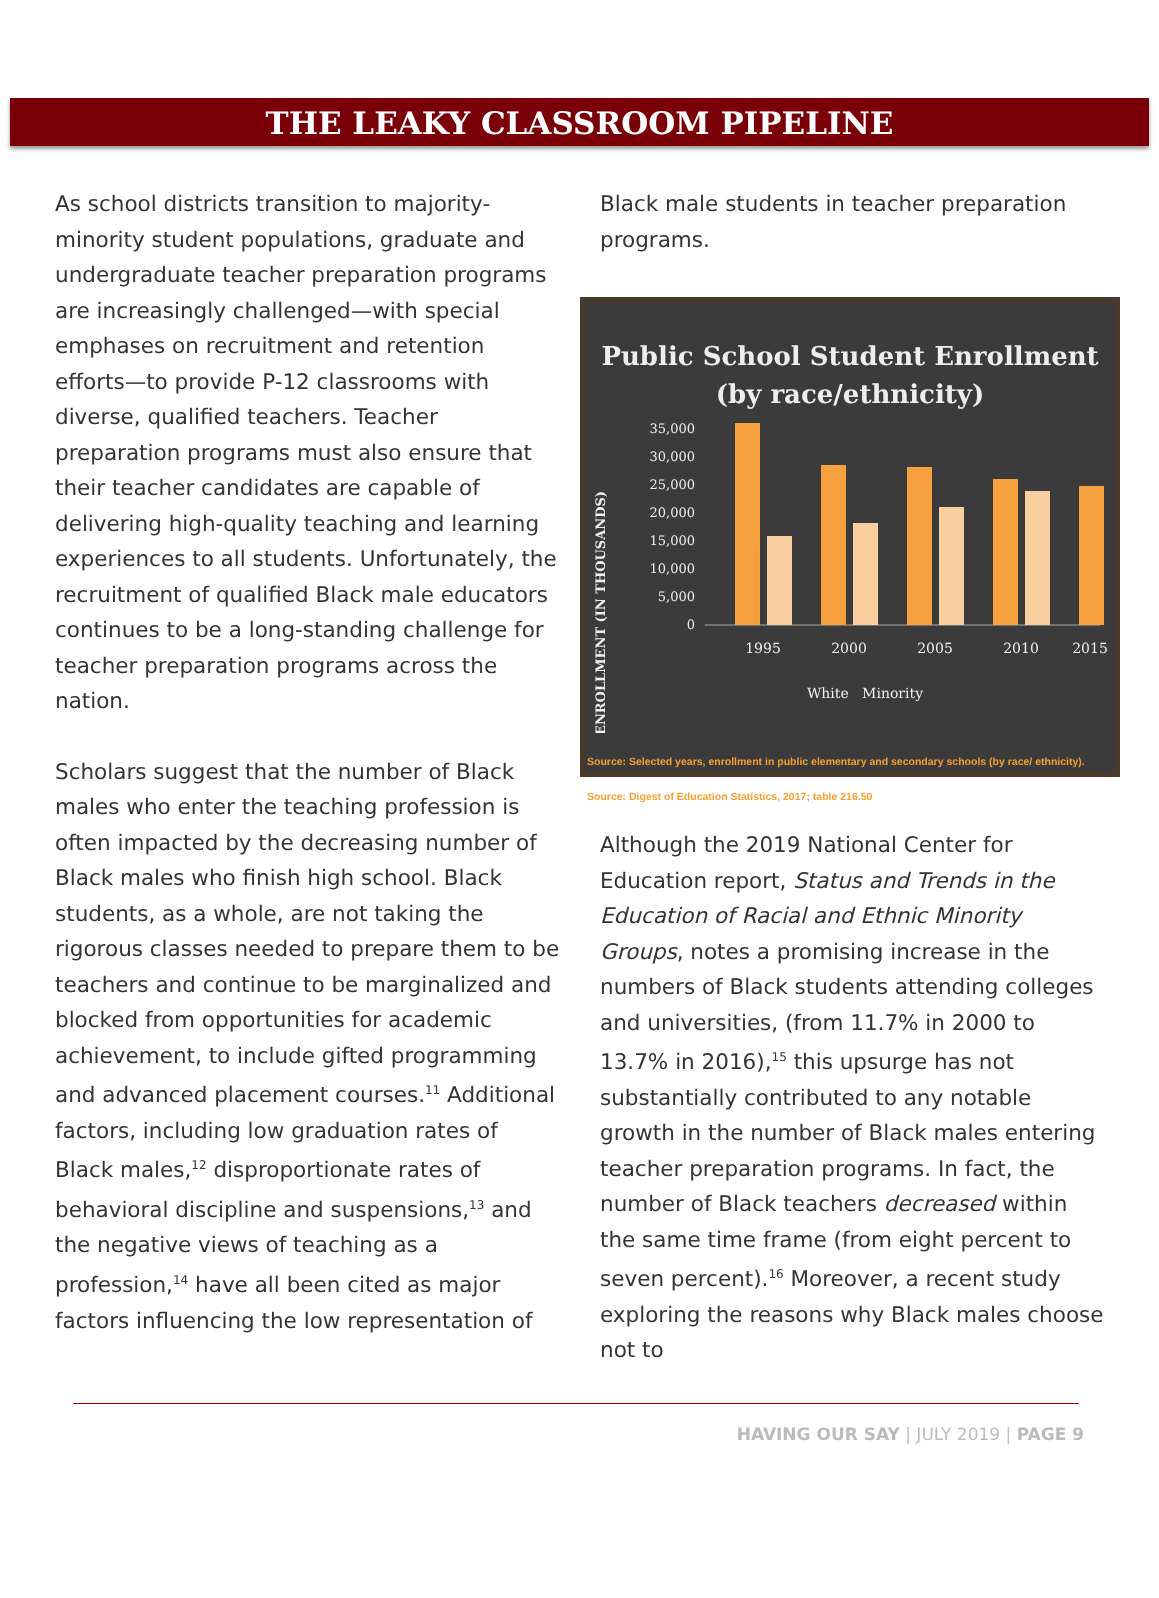THE LEAKY CLASSROOM PIPELINE
As school districts transition to majority-minority student populations, graduate and undergraduate teacher preparation programs are increasingly challenged—with special emphases on recruitment and retention efforts—to provide P-12 classrooms with diverse, qualified teachers. Teacher preparation programs must also ensure that their teacher candidates are capable of delivering high-quality teaching and learning experiences to all students. Unfortunately, the recruitment of qualified Black male educators continues to be a long-standing challenge for teacher preparation programs across the nation.
Scholars suggest that the number of Black males who enter the teaching profession is often impacted by the decreasing number of Black males who finish high school. Black students, as a whole, are not taking the rigorous classes needed to prepare them to be teachers and continue to be marginalized and blocked from opportunities for academic achievement, to include gifted programming and advanced placement courses.<sup>11</sup> Additional factors, including low graduation rates of Black males,<sup>12</sup> disproportionate rates of behavioral discipline and suspensions,<sup>13</sup> and the negative views of teaching as a profession,<sup>14</sup> have all been cited as major factors influencing the low representation of
Black male students in teacher preparation programs.
Public School Student Enrollment
(by race/ethnicity)
ENROLLMENT (IN THOUSANDS)
35,000
30,000
25,000
20,000
15,000
10,000
5,000
0
1995
2000
2005
2010
2015
White Minority
Source: Selected years, enrollment in public elementary and secondary schools (by race/ ethnicity).
Source: Digest of Education Statistics, 2017; table 216.50
Although the 2019 National Center for Education report, Status and Trends in the Education of Racial and Ethnic Minority Groups, notes a promising increase in the numbers of Black students attending colleges and universities, (from 11.7% in 2000 to 13.7% in 2016),<sup>15</sup> this upsurge has not substantially contributed to any notable growth in the number of Black males entering teacher preparation programs. In fact, the number of Black teachers decreased within the same time frame (from eight percent to seven percent).<sup>16</sup> Moreover, a recent study exploring the reasons why Black males choose not to
HAVING OUR SAY | JULY 2019 | PAGE 9